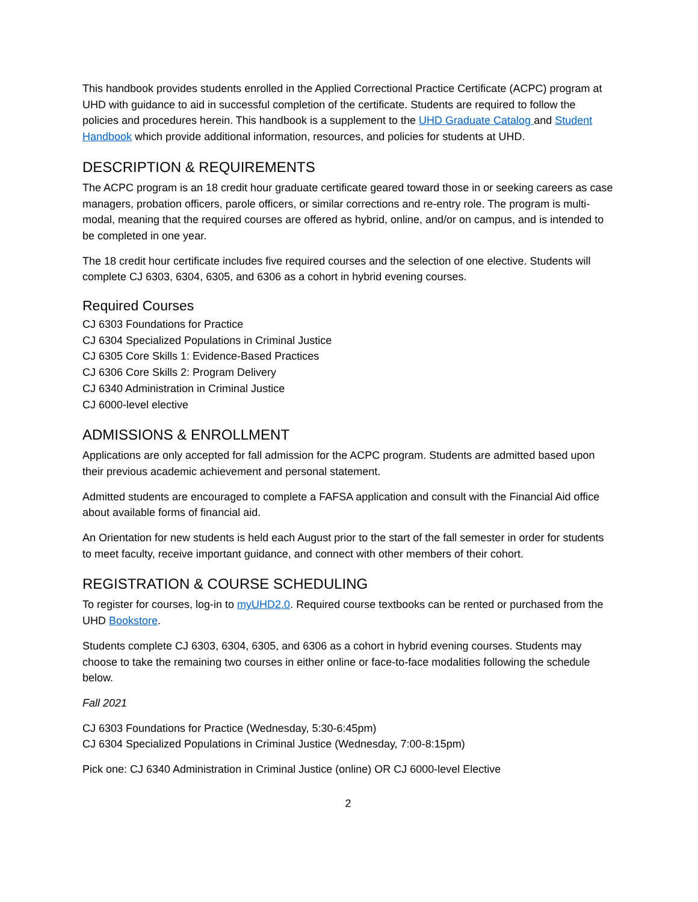This handbook provides students enrolled in the Applied Correctional Practice Certificate (ACPC) program at UHD with guidance to aid in successful completion of the certificate. Students are required to follow the policies and procedures herein. This handbook is a supplement to the UHD Graduate Catalog and Student Handbook which provide additional information, resources, and policies for students at UHD.
DESCRIPTION & REQUIREMENTS
The ACPC program is an 18 credit hour graduate certificate geared toward those in or seeking careers as case managers, probation officers, parole officers, or similar corrections and re-entry role. The program is multi-modal, meaning that the required courses are offered as hybrid, online, and/or on campus, and is intended to be completed in one year.
The 18 credit hour certificate includes five required courses and the selection of one elective. Students will complete CJ 6303, 6304, 6305, and 6306 as a cohort in hybrid evening courses.
Required Courses
CJ 6303 Foundations for Practice
CJ 6304 Specialized Populations in Criminal Justice
CJ 6305 Core Skills 1: Evidence-Based Practices
CJ 6306 Core Skills 2: Program Delivery
CJ 6340 Administration in Criminal Justice
CJ 6000-level elective
ADMISSIONS & ENROLLMENT
Applications are only accepted for fall admission for the ACPC program. Students are admitted based upon their previous academic achievement and personal statement.
Admitted students are encouraged to complete a FAFSA application and consult with the Financial Aid office about available forms of financial aid.
An Orientation for new students is held each August prior to the start of the fall semester in order for students to meet faculty, receive important guidance, and connect with other members of their cohort.
REGISTRATION & COURSE SCHEDULING
To register for courses, log-in to myUHD2.0. Required course textbooks can be rented or purchased from the UHD Bookstore.
Students complete CJ 6303, 6304, 6305, and 6306 as a cohort in hybrid evening courses. Students may choose to take the remaining two courses in either online or face-to-face modalities following the schedule below.
Fall 2021
CJ 6303 Foundations for Practice (Wednesday, 5:30-6:45pm)
CJ 6304 Specialized Populations in Criminal Justice (Wednesday, 7:00-8:15pm)
Pick one: CJ 6340 Administration in Criminal Justice (online) OR CJ 6000-level Elective
2